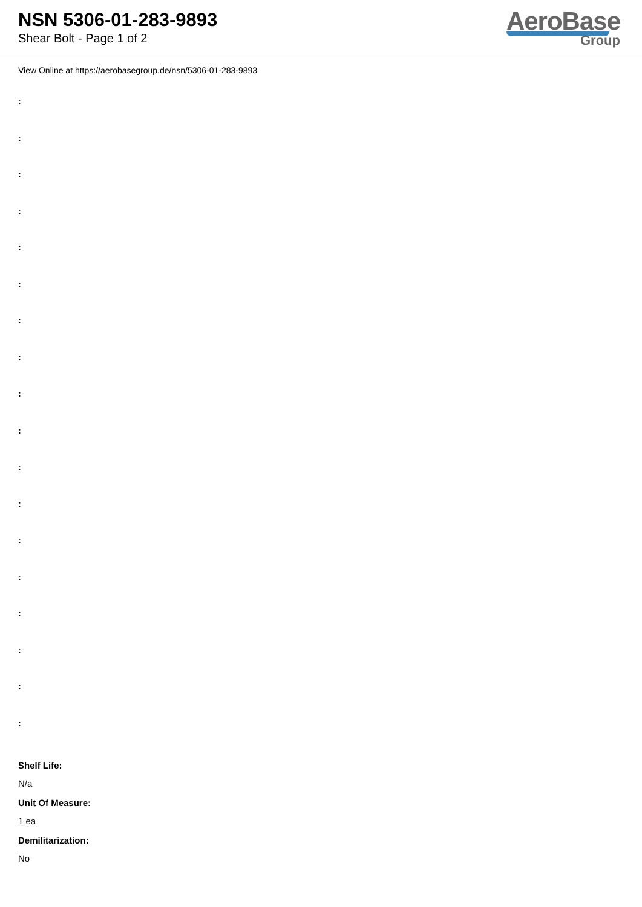NSN 5306-01-283-9893
Shear Bolt - Page 1 of 2
AeroBase
Group
View Online at https://aerobasegroup.de/nsn/5306-01-283-9893
:
:
:
:
:
:
:
:
:
:
:
:
:
:
:
:
:
:
Shelf Life:
N/a
Unit Of Measure:
1 ea
Demilitarization:
No